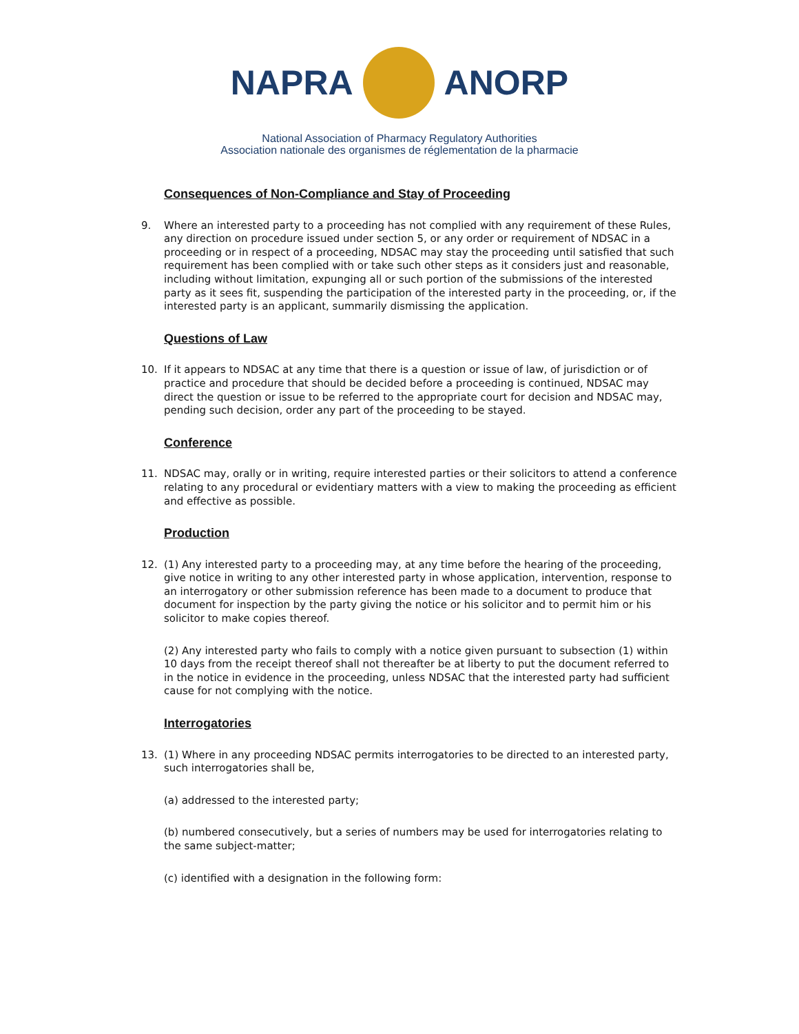NAPRA ANORP
National Association of Pharmacy Regulatory Authorities
Association nationale des organismes de réglementation de la pharmacie
Consequences of Non-Compliance and Stay of Proceeding
9. Where an interested party to a proceeding has not complied with any requirement of these Rules, any direction on procedure issued under section 5, or any order or requirement of NDSAC in a proceeding or in respect of a proceeding, NDSAC may stay the proceeding until satisfied that such requirement has been complied with or take such other steps as it considers just and reasonable, including without limitation, expunging all or such portion of the submissions of the interested party as it sees fit, suspending the participation of the interested party in the proceeding, or, if the interested party is an applicant, summarily dismissing the application.
Questions of Law
10. If it appears to NDSAC at any time that there is a question or issue of law, of jurisdiction or of practice and procedure that should be decided before a proceeding is continued, NDSAC may direct the question or issue to be referred to the appropriate court for decision and NDSAC may, pending such decision, order any part of the proceeding to be stayed.
Conference
11. NDSAC may, orally or in writing, require interested parties or their solicitors to attend a conference relating to any procedural or evidentiary matters with a view to making the proceeding as efficient and effective as possible.
Production
12. (1) Any interested party to a proceeding may, at any time before the hearing of the proceeding, give notice in writing to any other interested party in whose application, intervention, response to an interrogatory or other submission reference has been made to a document to produce that document for inspection by the party giving the notice or his solicitor and to permit him or his solicitor to make copies thereof.
(2) Any interested party who fails to comply with a notice given pursuant to subsection (1) within 10 days from the receipt thereof shall not thereafter be at liberty to put the document referred to in the notice in evidence in the proceeding, unless NDSAC that the interested party had sufficient cause for not complying with the notice.
Interrogatories
13. (1) Where in any proceeding NDSAC permits interrogatories to be directed to an interested party, such interrogatories shall be,
(a) addressed to the interested party;
(b) numbered consecutively, but a series of numbers may be used for interrogatories relating to the same subject-matter;
(c) identified with a designation in the following form: